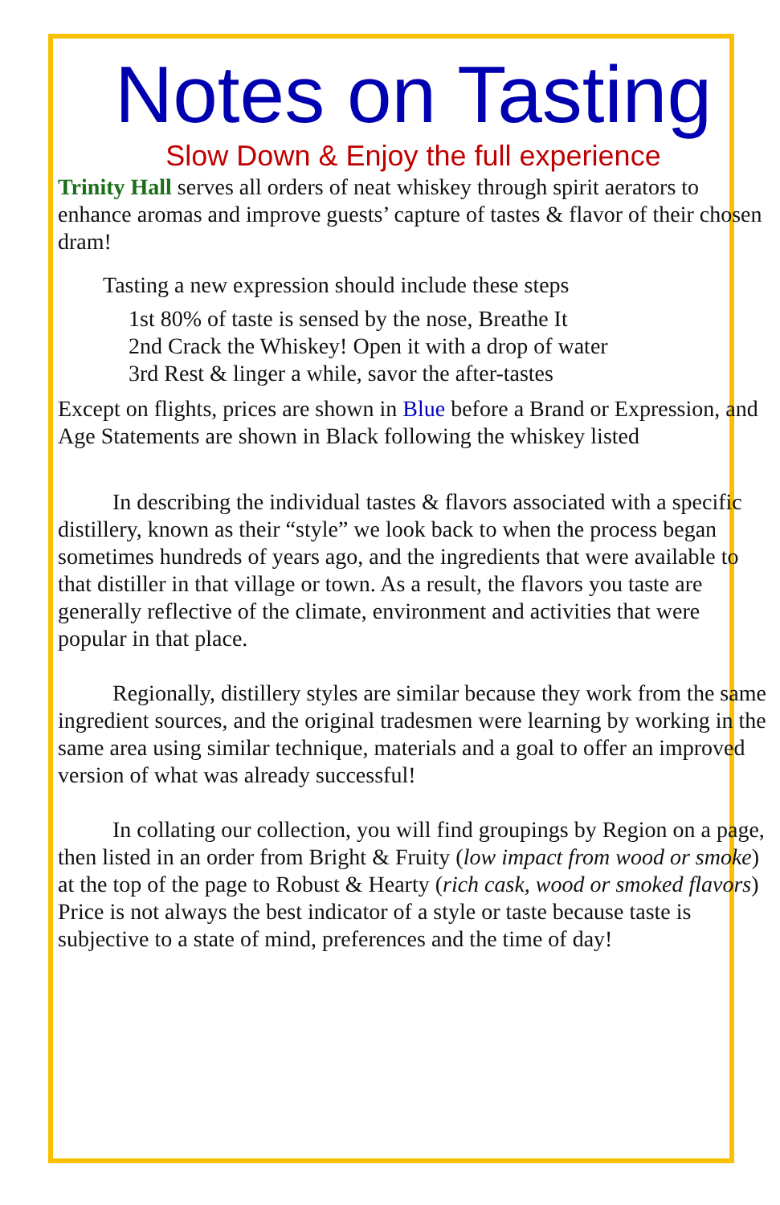Notes on Tasting
Slow Down & Enjoy the full experience
Trinity Hall serves all orders of neat whiskey through spirit aerators to enhance aromas and improve guests’ capture of tastes & flavor of their chosen dram!
Tasting a new expression should include these steps
1st 80% of taste is sensed by the nose, Breathe It
2nd Crack the Whiskey! Open it with a drop of water
3rd Rest & linger a while, savor the after-tastes
Except on flights, prices are shown in Blue before a Brand or Expression, and Age Statements are shown in Black following the whiskey listed
In describing the individual tastes & flavors associated with a specific distillery, known as their “style” we look back to when the process began sometimes hundreds of years ago, and the ingredients that were available to that distiller in that village or town. As a result, the flavors you taste are generally reflective of the climate, environment and activities that were popular in that place.
Regionally, distillery styles are similar because they work from the same ingredient sources, and the original tradesmen were learning by working in the same area using similar technique, materials and a goal to offer an improved version of what was already successful!
In collating our collection, you will find groupings by Region on a page, then listed in an order from Bright & Fruity (low impact from wood or smoke) at the top of the page to Robust & Hearty (rich cask, wood or smoked flavors) Price is not always the best indicator of a style or taste because taste is subjective to a state of mind, preferences and the time of day!